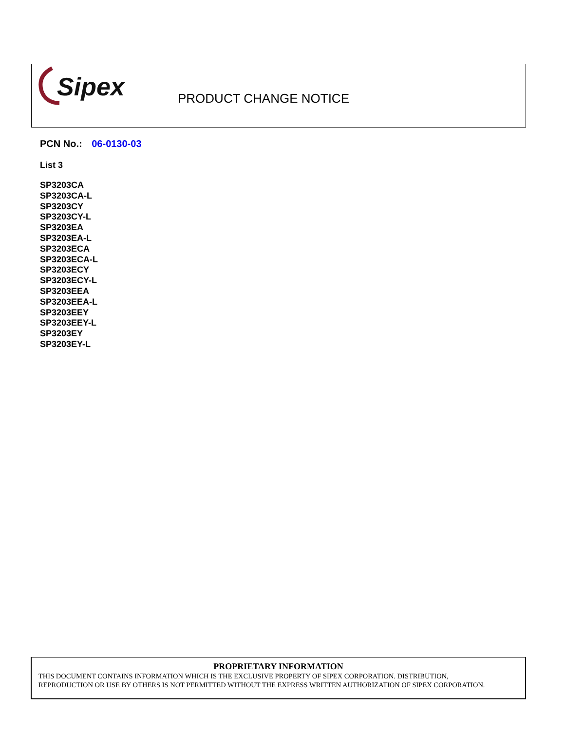Sipex
PRODUCT CHANGE NOTICE
PCN No.: 06-0130-03
List 3
SP3203CA
SP3203CA-L
SP3203CY
SP3203CY-L
SP3203EA
SP3203EA-L
SP3203ECA
SP3203ECA-L
SP3203ECY
SP3203ECY-L
SP3203EEA
SP3203EEA-L
SP3203EEY
SP3203EEY-L
SP3203EY
SP3203EY-L
PROPRIETARY INFORMATION
THIS DOCUMENT CONTAINS INFORMATION WHICH IS THE EXCLUSIVE PROPERTY OF SIPEX CORPORATION. DISTRIBUTION,
REPRODUCTION OR USE BY OTHERS IS NOT PERMITTED WITHOUT THE EXPRESS WRITTEN AUTHORIZATION OF SIPEX CORPORATION.